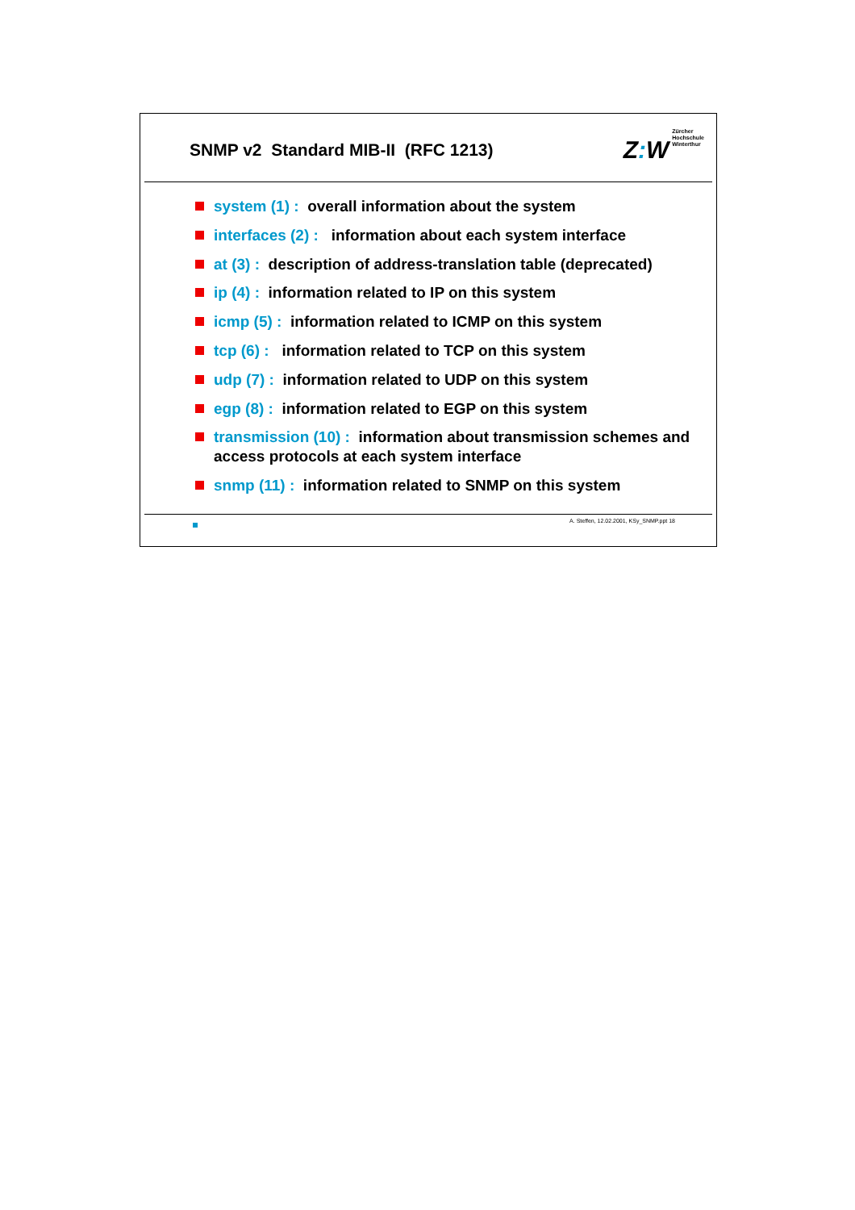SNMP v2 Standard MIB-II (RFC 1213)
Z: W
Zürcher
Hochschule
Winterthur
system (1) : overall information about the system
interfaces (2) : information about each system interface
at (3) : description of address-translation table (deprecated)
ip (4) : information related to IP on this system
icmp (5) : information related to ICMP on this system
tcp (6) : information related to TCP on this system
udp (7) : information related to UDP on this system
egp (8) : information related to EGP on this system
transmission (10) : information about transmission schemes and access protocols at each system interface
snmp (11) : information related to SNMP on this system
A. Steffen, 12.02.2001, KSy_SNMP.ppt 18